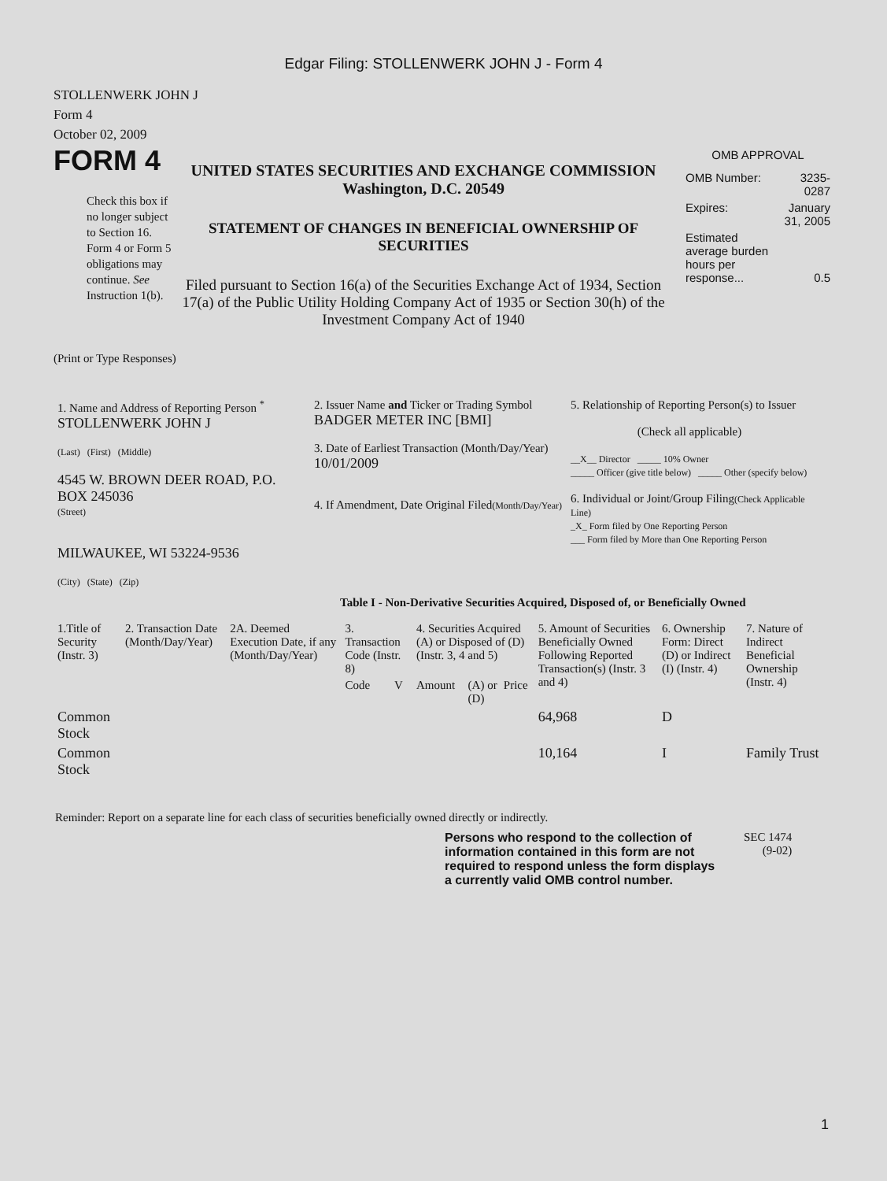Edgar Filing: STOLLENWERK JOHN J - Form 4
STOLLENWERK JOHN J
Form 4
October 02, 2009
FORM 4
Check this box if no longer subject to Section 16. Form 4 or Form 5 obligations may continue. See Instruction 1(b).
UNITED STATES SECURITIES AND EXCHANGE COMMISSION
Washington, D.C. 20549
STATEMENT OF CHANGES IN BENEFICIAL OWNERSHIP OF SECURITIES
Filed pursuant to Section 16(a) of the Securities Exchange Act of 1934, Section 17(a) of the Public Utility Holding Company Act of 1935 or Section 30(h) of the Investment Company Act of 1940
OMB APPROVAL
| OMB Number: | 3235-0287 |
| Expires: | January 31, 2005 |
| Estimated average burden hours per response... | 0.5 |
(Print or Type Responses)
| 1. Name and Address of Reporting Person <sup>*</sup> STOLLENWERK JOHN J (Last) (First) (Middle) 4545 W. BROWN DEER ROAD, P.O. BOX 245036 (Street) MILWAUKEE, WI 53224-9536 (City) (State) (Zip) | 2. Issuer Name and Ticker or Trading Symbol BADGER METER INC [BMI] 3. Date of Earliest Transaction (Month/Day/Year) 10/01/2009 4. If Amendment, Date Original Filed (Month/Day/Year) | 5. Relationship of Reporting Person(s) to Issuer (Check all applicable) __X__ Director _____ 10% Owner _____ Officer (give title below) _____ Other (specify below) 6. Individual or Joint/Group Filing (Check Applicable Line) _X_ Form filed by One Reporting Person ___ Form filed by More than One Reporting Person |
Table I - Non-Derivative Securities Acquired, Disposed of, or Beneficially Owned
| 1.Title of Security (Instr. 3) | 2. Transaction Date (Month/Day/Year) | 2A. Deemed Execution Date, if any (Month/Day/Year) | 3. Transaction Code (Instr. 8) | | 4. Securities Acquired (A) or Disposed of (D) (Instr. 3, 4 and 5) | | | 5. Amount of Securities Beneficially Owned Following Reported Transaction(s) (Instr. 3 and 4) | 6. Ownership Form: Direct (D) or Indirect (I) (Instr. 4) | 7. Nature of Indirect Beneficial Ownership (Instr. 4) |
| --- | --- | --- | --- | --- | --- | --- | --- | --- | --- | --- |
| | | | Code | V | Amount | (A) or (D) | Price | | | |
| Common Stock | | | | | | | | 64,968 | D | |
| Common Stock | | | | | | | | 10,164 | I | Family Trust |
Reminder: Report on a separate line for each class of securities beneficially owned directly or indirectly.
Persons who respond to the collection of information contained in this form are not required to respond unless the form displays a currently valid OMB control number.
SEC 1474
(9-02)
1